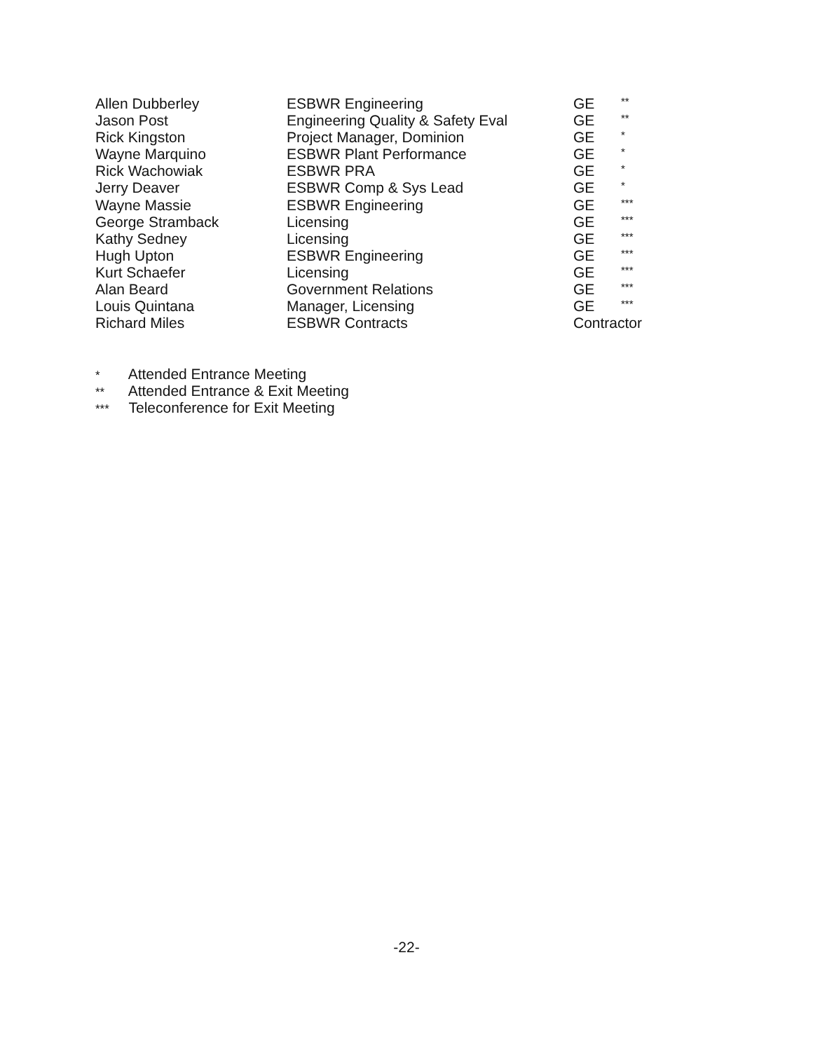| Allen Dubberley | ESBWR Engineering | GE | ** |
| Jason Post | Engineering Quality & Safety Eval | GE | ** |
| Rick Kingston | Project Manager, Dominion | GE | * |
| Wayne Marquino | ESBWR Plant Performance | GE | * |
| Rick Wachowiak | ESBWR PRA | GE | * |
| Jerry Deaver | ESBWR Comp & Sys Lead | GE | * |
| Wayne Massie | ESBWR Engineering | GE | *** |
| George Stramback | Licensing | GE | *** |
| Kathy Sedney | Licensing | GE | *** |
| Hugh Upton | ESBWR Engineering | GE | *** |
| Kurt Schaefer | Licensing | GE | *** |
| Alan Beard | Government Relations | GE | *** |
| Louis Quintana | Manager, Licensing | GE | *** |
| Richard Miles | ESBWR Contracts | Contractor | |
* Attended Entrance Meeting
** Attended Entrance & Exit Meeting
*** Teleconference for Exit Meeting
-22-